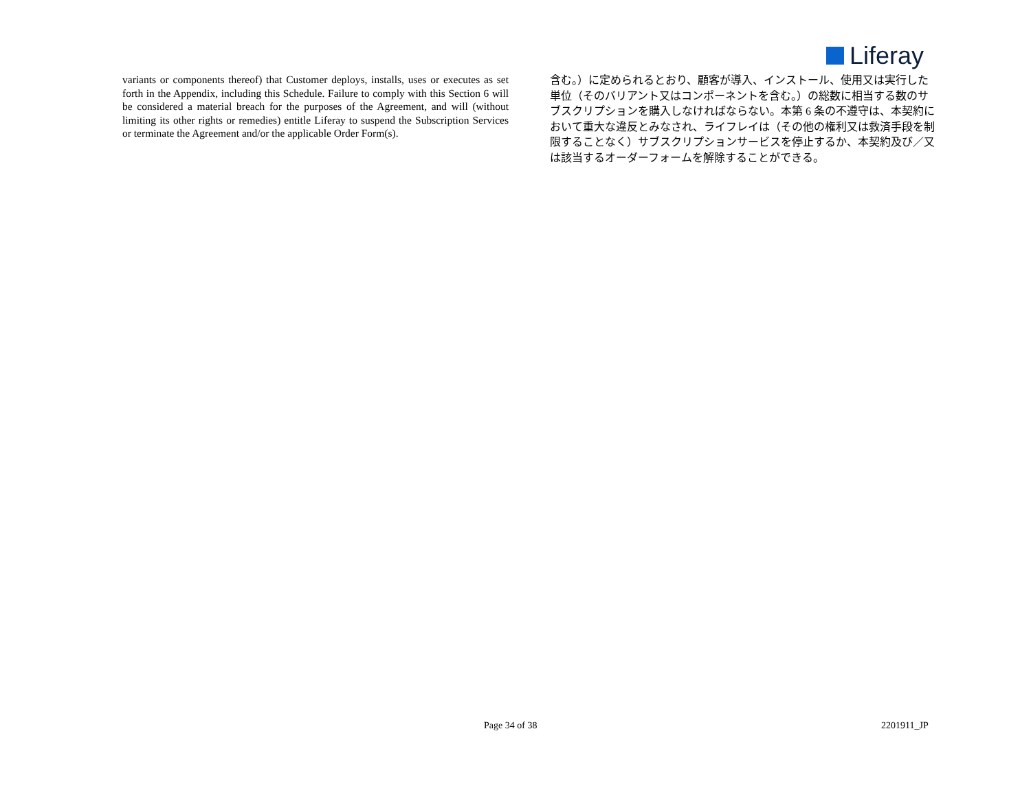Liferay
variants or components thereof) that Customer deploys, installs, uses or executes as set forth in the Appendix, including this Schedule. Failure to comply with this Section 6 will be considered a material breach for the purposes of the Agreement, and will (without limiting its other rights or remedies) entitle Liferay to suspend the Subscription Services or terminate the Agreement and/or the applicable Order Form(s).
含む。）に定められるとおり、顧客が導入、インストール、使用又は実行した単位（そのバリアント又はコンポーネントを含む。）の総数に相当する数のサブスクリプションを購入しなければならない。本第 6 条の不遵守は、本契約において重大な違反とみなされ、ライフレイは（その他の権利又は救済手段を制限することなく）サブスクリプションサービスを停止するか、本契約及び／又は該当するオーダーフォームを解除することができる。
Page 34 of 38 2201911_JP